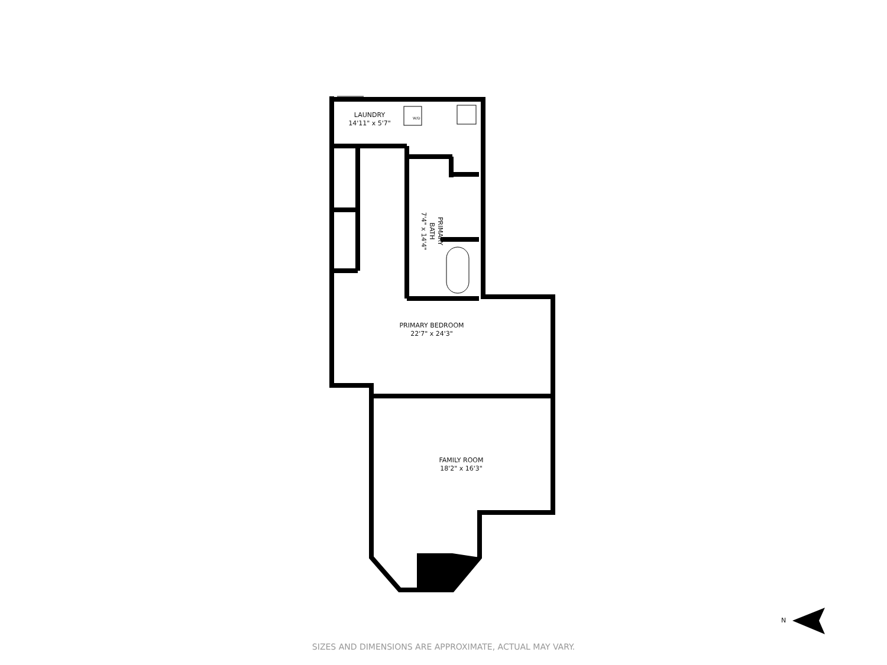LAUNDRY
14'11" x 5'7"
W/D
PRIMARY BATH
7'4" x 14'4"
PRIMARY BEDROOM
22'7" x 24'3"
FAMILY ROOM
18'2" x 16'3"
N
SIZES AND DIMENSIONS ARE APPROXIMATE, ACTUAL MAY VARY.